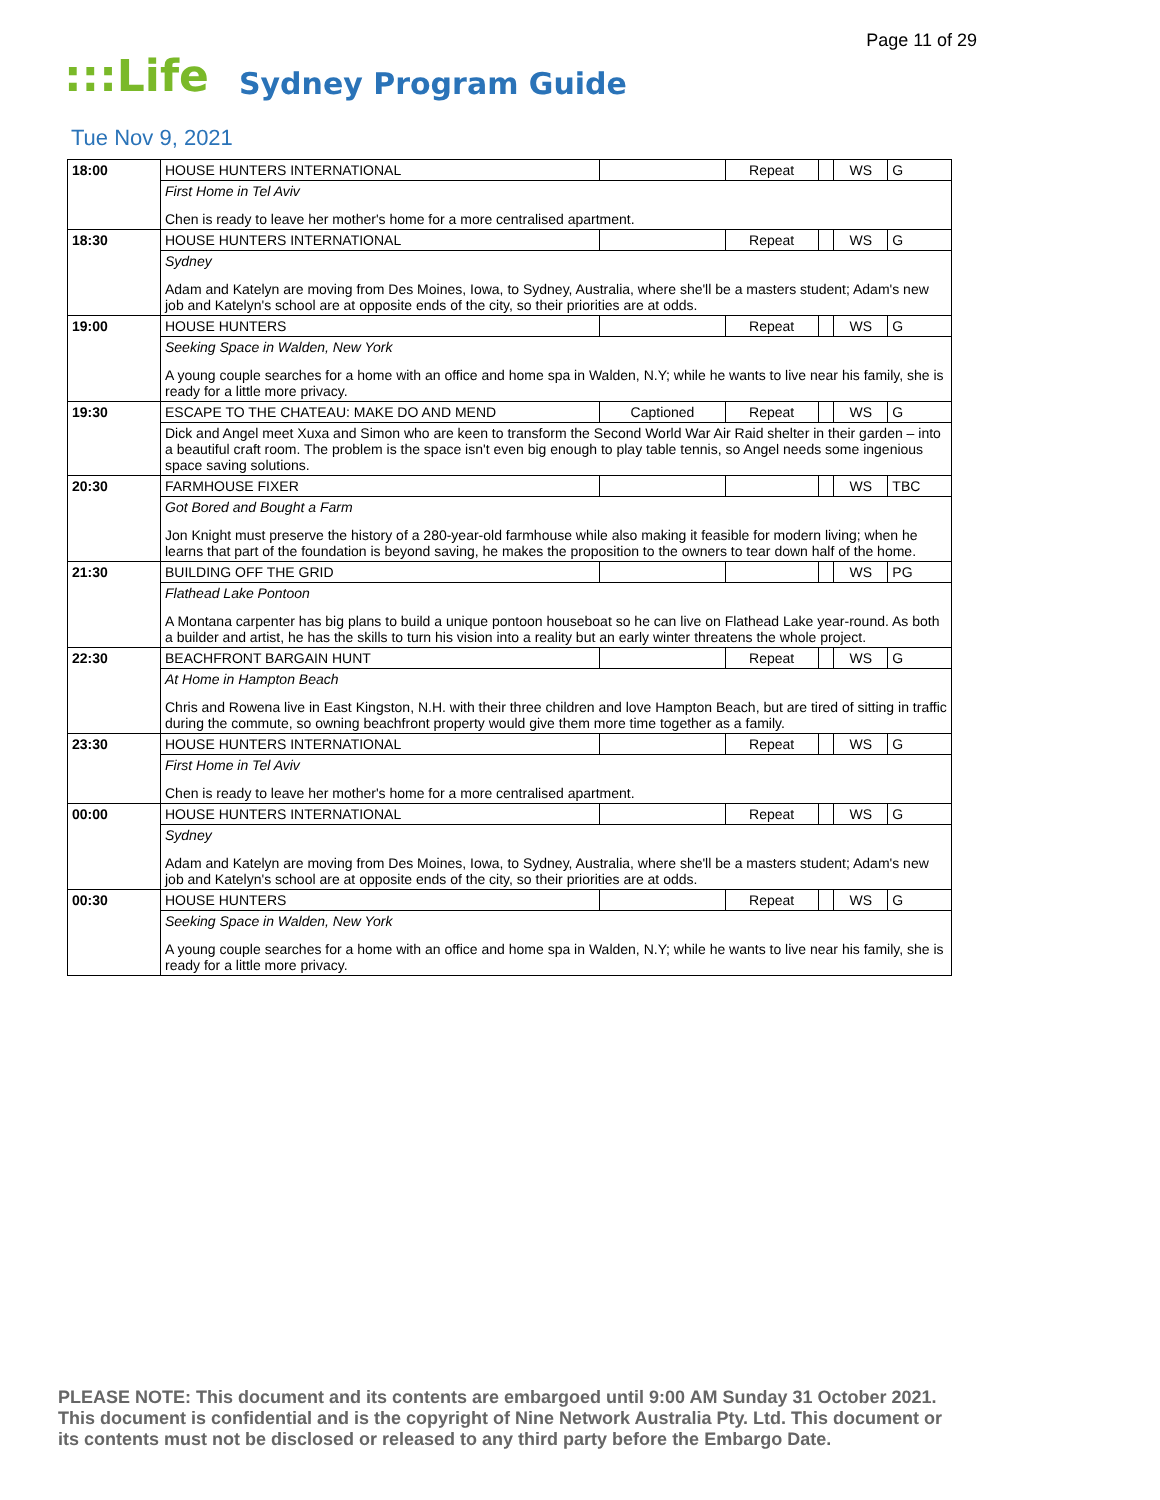Page 11 of 29
:::Life Sydney Program Guide
Tue Nov 9, 2021
| 18:00 | HOUSE HUNTERS INTERNATIONAL | | Repeat | | WS | G |
| | First Home in Tel Aviv | | | | | |
| | Chen is ready to leave her mother's home for a more centralised apartment. | | | | | |
| 18:30 | HOUSE HUNTERS INTERNATIONAL | | Repeat | | WS | G |
| | Sydney | | | | | |
| | Adam and Katelyn are moving from Des Moines, Iowa, to Sydney, Australia, where she'll be a masters student; Adam's new job and Katelyn's school are at opposite ends of the city, so their priorities are at odds. | | | | | |
| 19:00 | HOUSE HUNTERS | | Repeat | | WS | G |
| | Seeking Space in Walden, New York | | | | | |
| | A young couple searches for a home with an office and home spa in Walden, N.Y; while he wants to live near his family, she is ready for a little more privacy. | | | | | |
| 19:30 | ESCAPE TO THE CHATEAU: MAKE DO AND MEND | Captioned | Repeat | | WS | G |
| | Dick and Angel meet Xuxa and Simon who are keen to transform the Second World War Air Raid shelter in their garden – into a beautiful craft room. The problem is the space isn't even big enough to play table tennis, so Angel needs some ingenious space saving solutions. | | | | | |
| 20:30 | FARMHOUSE FIXER | | | | WS | TBC |
| | Got Bored and Bought a Farm | | | | | |
| | Jon Knight must preserve the history of a 280-year-old farmhouse while also making it feasible for modern living; when he learns that part of the foundation is beyond saving, he makes the proposition to the owners to tear down half of the home. | | | | | |
| 21:30 | BUILDING OFF THE GRID | | | | WS | PG |
| | Flathead Lake Pontoon | | | | | |
| | A Montana carpenter has big plans to build a unique pontoon houseboat so he can live on Flathead Lake year-round. As both a builder and artist, he has the skills to turn his vision into a reality but an early winter threatens the whole project. | | | | | |
| 22:30 | BEACHFRONT BARGAIN HUNT | | Repeat | | WS | G |
| | At Home in Hampton Beach | | | | | |
| | Chris and Rowena live in East Kingston, N.H. with their three children and love Hampton Beach, but are tired of sitting in traffic during the commute, so owning beachfront property would give them more time together as a family. | | | | | |
| 23:30 | HOUSE HUNTERS INTERNATIONAL | | Repeat | | WS | G |
| | First Home in Tel Aviv | | | | | |
| | Chen is ready to leave her mother's home for a more centralised apartment. | | | | | |
| 00:00 | HOUSE HUNTERS INTERNATIONAL | | Repeat | | WS | G |
| | Sydney | | | | | |
| | Adam and Katelyn are moving from Des Moines, Iowa, to Sydney, Australia, where she'll be a masters student; Adam's new job and Katelyn's school are at opposite ends of the city, so their priorities are at odds. | | | | | |
| 00:30 | HOUSE HUNTERS | | Repeat | | WS | G |
| | Seeking Space in Walden, New York | | | | | |
| | A young couple searches for a home with an office and home spa in Walden, N.Y; while he wants to live near his family, she is ready for a little more privacy. | | | | | |
PLEASE NOTE: This document and its contents are embargoed until 9:00 AM Sunday 31 October 2021.
This document is confidential and is the copyright of Nine Network Australia Pty. Ltd. This document or
its contents must not be disclosed or released to any third party before the Embargo Date.